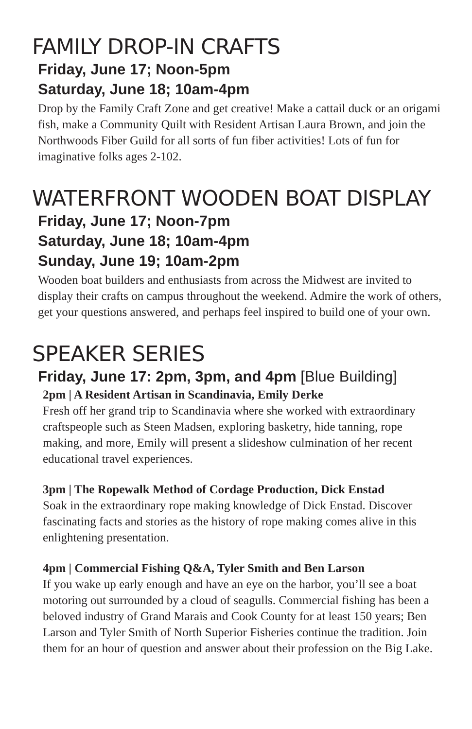FAMILY DROP-IN CRAFTS
Friday, June 17; Noon-5pm
Saturday, June 18; 10am-4pm
Drop by the Family Craft Zone and get creative! Make a cattail duck or an origami fish, make a Community Quilt with Resident Artisan Laura Brown, and join the Northwoods Fiber Guild for all sorts of fun fiber activities! Lots of fun for imaginative folks ages 2-102.
WATERFRONT WOODEN BOAT DISPLAY
Friday, June 17; Noon-7pm
Saturday, June 18; 10am-4pm
Sunday, June 19; 10am-2pm
Wooden boat builders and enthusiasts from across the Midwest are invited to display their crafts on campus throughout the weekend. Admire the work of others, get your questions answered, and perhaps feel inspired to build one of your own.
SPEAKER SERIES
Friday, June 17: 2pm, 3pm, and 4pm [Blue Building]
2pm | A Resident Artisan in Scandinavia, Emily Derke
Fresh off her grand trip to Scandinavia where she worked with extraordinary craftspeople such as Steen Madsen, exploring basketry, hide tanning, rope making, and more, Emily will present a slideshow culmination of her recent educational travel experiences.
3pm | The Ropewalk Method of Cordage Production, Dick Enstad
Soak in the extraordinary rope making knowledge of Dick Enstad. Discover fascinating facts and stories as the history of rope making comes alive in this enlightening presentation.
4pm | Commercial Fishing Q&A, Tyler Smith and Ben Larson
If you wake up early enough and have an eye on the harbor, you’ll see a boat motoring out surrounded by a cloud of seagulls. Commercial fishing has been a beloved industry of Grand Marais and Cook County for at least 150 years; Ben Larson and Tyler Smith of North Superior Fisheries continue the tradition. Join them for an hour of question and answer about their profession on the Big Lake.